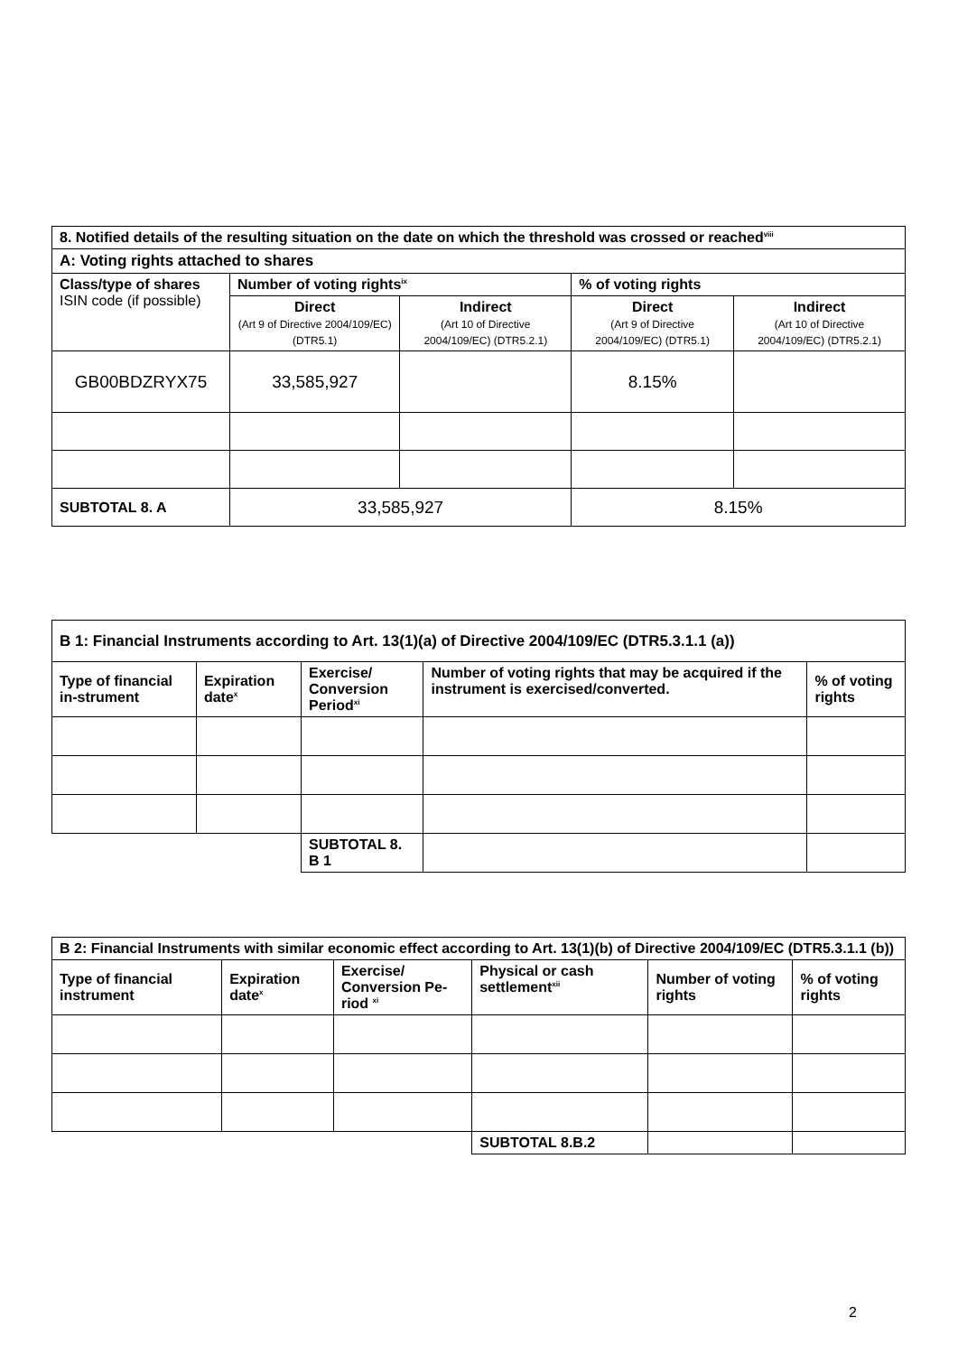| 8. Notified details of the resulting situation on the date on which the threshold was crossed or reached<sup>viii</sup> | | | | |
| --- | --- | --- | --- | --- |
| A: Voting rights attached to shares | | | | |
| Class/type of shares ISIN code (if possible) | Number of voting rights<sup>ix</sup> | | % of voting rights | |
| | Direct (Art 9 of Directive 2004/109/EC) (DTR5.1) | Indirect (Art 10 of Directive 2004/109/EC) (DTR5.2.1) | Direct (Art 9 of Directive 2004/109/EC) (DTR5.1) | Indirect (Art 10 of Directive 2004/109/EC) (DTR5.2.1) |
| GB00BDZRYX75 | 33,585,927 | | 8.15% | |
| SUBTOTAL 8. A | 33,585,927 | | 8.15% | |
| B 1: Financial Instruments according to Art. 13(1)(a) of Directive 2004/109/EC (DTR5.3.1.1 (a)) | | | | |
| --- | --- | --- | --- | --- |
| Type of financial in-strument | Expiration date<sup>x</sup> | Exercise/ Conversion Period<sup>xi</sup> | Number of voting rights that may be acquired if the instrument is exercised/converted. | % of voting rights |
| | | SUBTOTAL 8. B 1 | | |
| B 2: Financial Instruments with similar economic effect according to Art. 13(1)(b) of Directive 2004/109/EC (DTR5.3.1.1 (b)) | | | | | |
| --- | --- | --- | --- | --- | --- |
| Type of financial instrument | Expiration date<sup>x</sup> | Exercise/ Conversion Pe-riod <sup>xi</sup> | Physical or cash settlement<sup>xii</sup> | Number of voting rights | % of voting rights |
| | | | SUBTOTAL 8.B.2 | | |
2